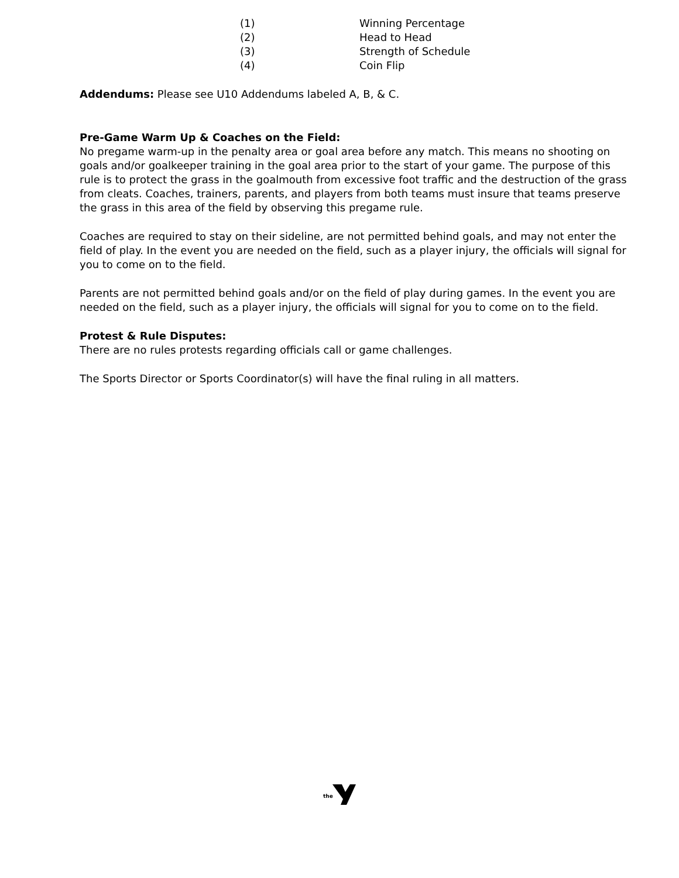(1) Winning Percentage
(2) Head to Head
(3) Strength of Schedule
(4) Coin Flip
Addendums: Please see U10 Addendums labeled A, B, & C.
Pre-Game Warm Up & Coaches on the Field:
No pregame warm-up in the penalty area or goal area before any match. This means no shooting on goals and/or goalkeeper training in the goal area prior to the start of your game. The purpose of this rule is to protect the grass in the goalmouth from excessive foot traffic and the destruction of the grass from cleats. Coaches, trainers, parents, and players from both teams must insure that teams preserve the grass in this area of the field by observing this pregame rule.
Coaches are required to stay on their sideline, are not permitted behind goals, and may not enter the field of play. In the event you are needed on the field, such as a player injury, the officials will signal for you to come on to the field.
Parents are not permitted behind goals and/or on the field of play during games. In the event you are needed on the field, such as a player injury, the officials will signal for you to come on to the field.
Protest & Rule Disputes:
There are no rules protests regarding officials call or game challenges.
The Sports Director or Sports Coordinator(s) will have the final ruling in all matters.
the